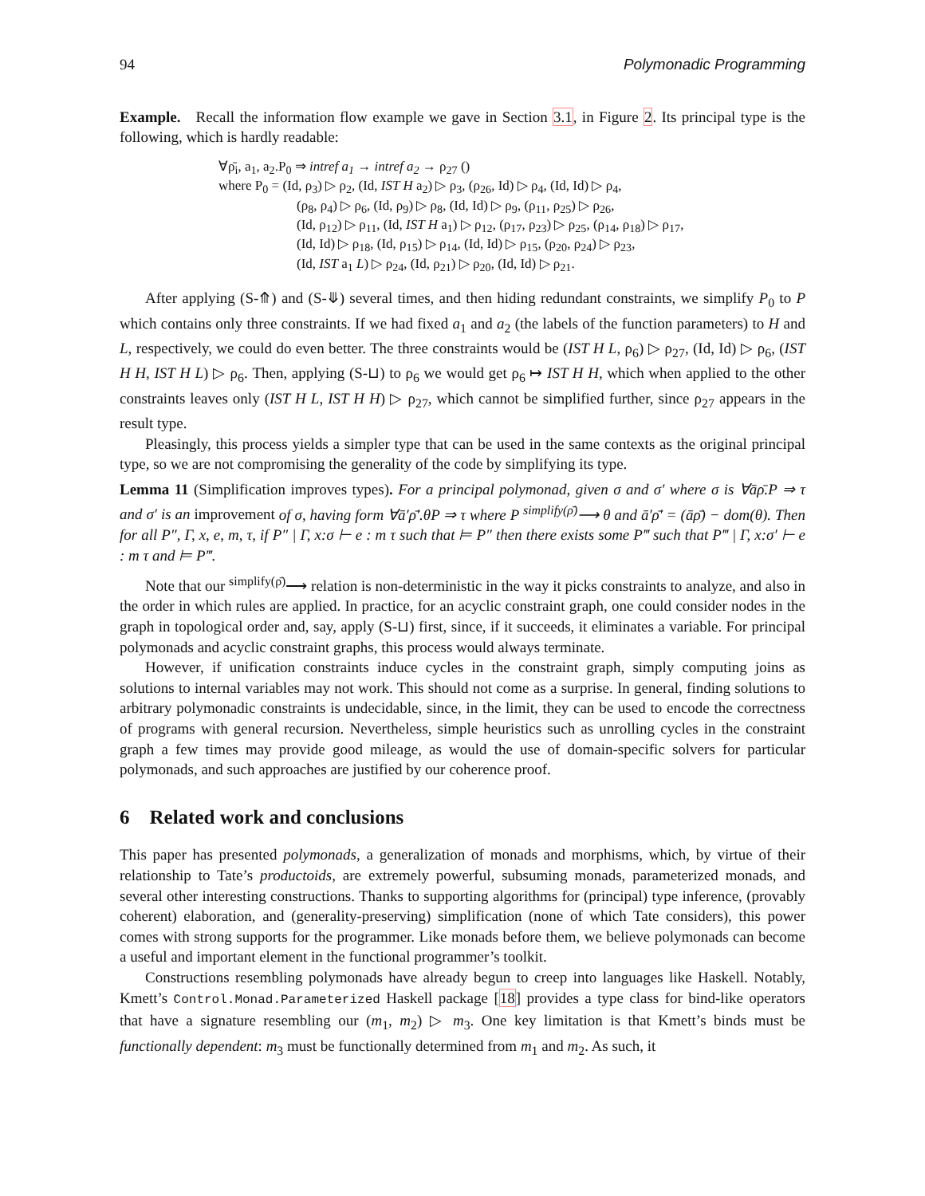94 Polymonadic Programming
Example. Recall the information flow example we gave in Section 3.1, in Figure 2. Its principal type is the following, which is hardly readable:
∀ρ̄<sub>i</sub>, a<sub>1</sub>, a<sub>2</sub>.P<sub>0</sub> ⇒ intref a<sub>1</sub> → intref a<sub>2</sub> → ρ<sub>27</sub> ()
where P<sub>0</sub> = (Id, ρ<sub>3</sub>) ▷ ρ<sub>2</sub>, (Id, IST H a<sub>2</sub>) ▷ ρ<sub>3</sub>, (ρ<sub>26</sub>, Id) ▷ ρ<sub>4</sub>, (Id, Id) ▷ ρ<sub>4</sub>,
(ρ<sub>8</sub>, ρ<sub>4</sub>) ▷ ρ<sub>6</sub>, (Id, ρ<sub>9</sub>) ▷ ρ<sub>8</sub>, (Id, Id) ▷ ρ<sub>9</sub>, (ρ<sub>11</sub>, ρ<sub>25</sub>) ▷ ρ<sub>26</sub>,
(Id, ρ<sub>12</sub>) ▷ ρ<sub>11</sub>, (Id, IST H a<sub>1</sub>) ▷ ρ<sub>12</sub>, (ρ<sub>17</sub>, ρ<sub>23</sub>) ▷ ρ<sub>25</sub>, (ρ<sub>14</sub>, ρ<sub>18</sub>) ▷ ρ<sub>17</sub>,
(Id, Id) ▷ ρ<sub>18</sub>, (Id, ρ<sub>15</sub>) ▷ ρ<sub>14</sub>, (Id, Id) ▷ ρ<sub>15</sub>, (ρ<sub>20</sub>, ρ<sub>24</sub>) ▷ ρ<sub>23</sub>,
(Id, IST a<sub>1</sub> L) ▷ ρ<sub>24</sub>, (Id, ρ<sub>21</sub>) ▷ ρ<sub>20</sub>, (Id, Id) ▷ ρ<sub>21</sub>.
After applying (S-⤊) and (S-⤋) several times, and then hiding redundant constraints, we simplify P<sub>0</sub> to P which contains only three constraints. If we had fixed a<sub>1</sub> and a<sub>2</sub> (the labels of the function parameters) to H and L, respectively, we could do even better. The three constraints would be (IST H L, ρ<sub>6</sub>) ▷ ρ<sub>27</sub>, (Id, Id) ▷ ρ<sub>6</sub>, (IST H H, IST H L) ▷ ρ<sub>6</sub>. Then, applying (S-⊔) to ρ<sub>6</sub> we would get ρ<sub>6</sub> ↦ IST H H, which when applied to the other constraints leaves only (IST H L, IST H H) ▷ ρ<sub>27</sub>, which cannot be simplified further, since ρ<sub>27</sub> appears in the result type.
Pleasingly, this process yields a simpler type that can be used in the same contexts as the original principal type, so we are not compromising the generality of the code by simplifying its type.
Lemma 11 (Simplification improves types). For a principal polymonad, given σ and σ′ where σ is ∀āρ̄.P ⇒ τ and σ′ is an improvement of σ, having form ∀ā′ρ̄′.θP ⇒ τ where P <sup>simplify(ρ̄)</sup>⟶ θ and ā′ρ̄′ = (āρ̄) − dom(θ). Then for all P″, Γ, x, e, m, τ, if P″ | Γ, x:σ ⊢ e : m τ such that ⊨ P″ then there exists some P‴ such that P‴ | Γ, x:σ′ ⊢ e : m τ and ⊨ P‴.
Note that our <sup>simplify(ρ̄)</sup>⟶ relation is non-deterministic in the way it picks constraints to analyze, and also in the order in which rules are applied. In practice, for an acyclic constraint graph, one could consider nodes in the graph in topological order and, say, apply (S-⊔) first, since, if it succeeds, it eliminates a variable. For principal polymonads and acyclic constraint graphs, this process would always terminate.
However, if unification constraints induce cycles in the constraint graph, simply computing joins as solutions to internal variables may not work. This should not come as a surprise. In general, finding solutions to arbitrary polymonadic constraints is undecidable, since, in the limit, they can be used to encode the correctness of programs with general recursion. Nevertheless, simple heuristics such as unrolling cycles in the constraint graph a few times may provide good mileage, as would the use of domain-specific solvers for particular polymonads, and such approaches are justified by our coherence proof.
6 Related work and conclusions
This paper has presented polymonads, a generalization of monads and morphisms, which, by virtue of their relationship to Tate’s productoids, are extremely powerful, subsuming monads, parameterized monads, and several other interesting constructions. Thanks to supporting algorithms for (principal) type inference, (provably coherent) elaboration, and (generality-preserving) simplification (none of which Tate considers), this power comes with strong supports for the programmer. Like monads before them, we believe polymonads can become a useful and important element in the functional programmer’s toolkit.
Constructions resembling polymonads have already begun to creep into languages like Haskell. Notably, Kmett’s Control.Monad.Parameterized Haskell package [18] provides a type class for bind-like operators that have a signature resembling our (m<sub>1</sub>, m<sub>2</sub>) ▷ m<sub>3</sub>. One key limitation is that Kmett’s binds must be functionally dependent: m<sub>3</sub> must be functionally determined from m<sub>1</sub> and m<sub>2</sub>. As such, it